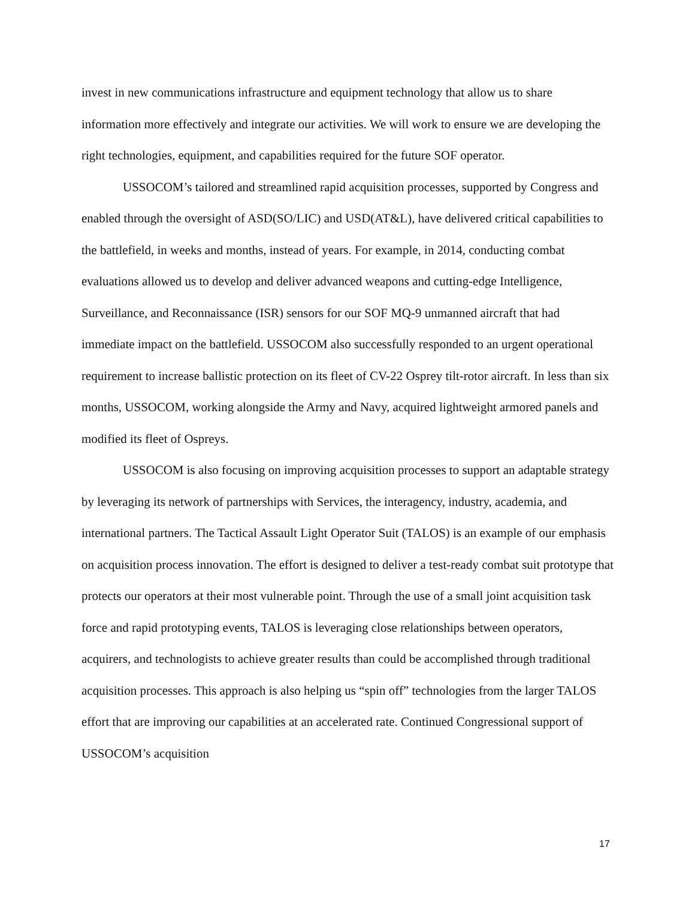invest in new communications infrastructure and equipment technology that allow us to share information more effectively and integrate our activities. We will work to ensure we are developing the right technologies, equipment, and capabilities required for the future SOF operator.
USSOCOM’s tailored and streamlined rapid acquisition processes, supported by Congress and enabled through the oversight of ASD(SO/LIC) and USD(AT&L), have delivered critical capabilities to the battlefield, in weeks and months, instead of years. For example, in 2014, conducting combat evaluations allowed us to develop and deliver advanced weapons and cutting-edge Intelligence, Surveillance, and Reconnaissance (ISR) sensors for our SOF MQ-9 unmanned aircraft that had immediate impact on the battlefield. USSOCOM also successfully responded to an urgent operational requirement to increase ballistic protection on its fleet of CV-22 Osprey tilt-rotor aircraft. In less than six months, USSOCOM, working alongside the Army and Navy, acquired lightweight armored panels and modified its fleet of Ospreys.
USSOCOM is also focusing on improving acquisition processes to support an adaptable strategy by leveraging its network of partnerships with Services, the interagency, industry, academia, and international partners. The Tactical Assault Light Operator Suit (TALOS) is an example of our emphasis on acquisition process innovation. The effort is designed to deliver a test-ready combat suit prototype that protects our operators at their most vulnerable point. Through the use of a small joint acquisition task force and rapid prototyping events, TALOS is leveraging close relationships between operators, acquirers, and technologists to achieve greater results than could be accomplished through traditional acquisition processes. This approach is also helping us “spin off” technologies from the larger TALOS effort that are improving our capabilities at an accelerated rate. Continued Congressional support of USSOCOM’s acquisition
17